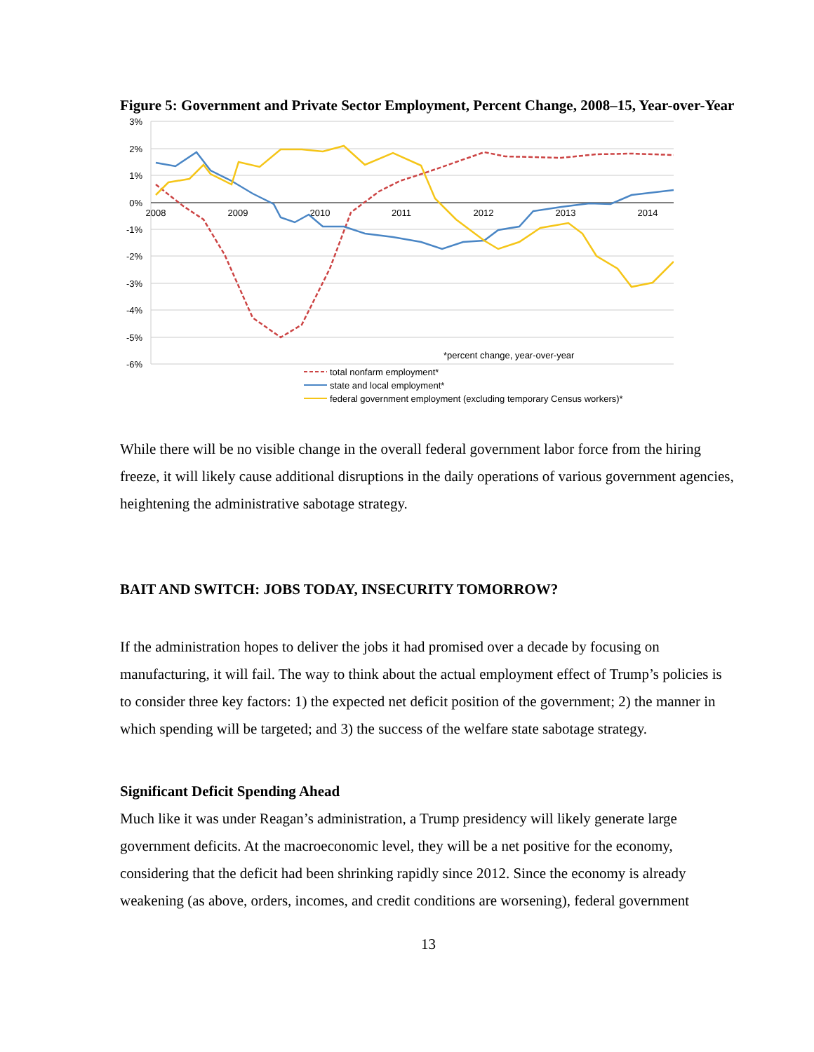Figure 5: Government and Private Sector Employment, Percent Change, 2008–15, Year-over-Year
3%
2%
1%
0%
-1%
-2%
-3%
-4%
-5%
-6%
2008
2009
2010
2011
2012
2013
2014
*percent change, year-over-year
total nonfarm employment*
state and local employment*
federal government employment (excluding temporary Census workers)*
While there will be no visible change in the overall federal government labor force from the hiring freeze, it will likely cause additional disruptions in the daily operations of various government agencies, heightening the administrative sabotage strategy.
BAIT AND SWITCH: JOBS TODAY, INSECURITY TOMORROW?
If the administration hopes to deliver the jobs it had promised over a decade by focusing on manufacturing, it will fail. The way to think about the actual employment effect of Trump’s policies is to consider three key factors: 1) the expected net deficit position of the government; 2) the manner in which spending will be targeted; and 3) the success of the welfare state sabotage strategy.
Significant Deficit Spending Ahead
Much like it was under Reagan’s administration, a Trump presidency will likely generate large government deficits. At the macroeconomic level, they will be a net positive for the economy, considering that the deficit had been shrinking rapidly since 2012. Since the economy is already weakening (as above, orders, incomes, and credit conditions are worsening), federal government
13